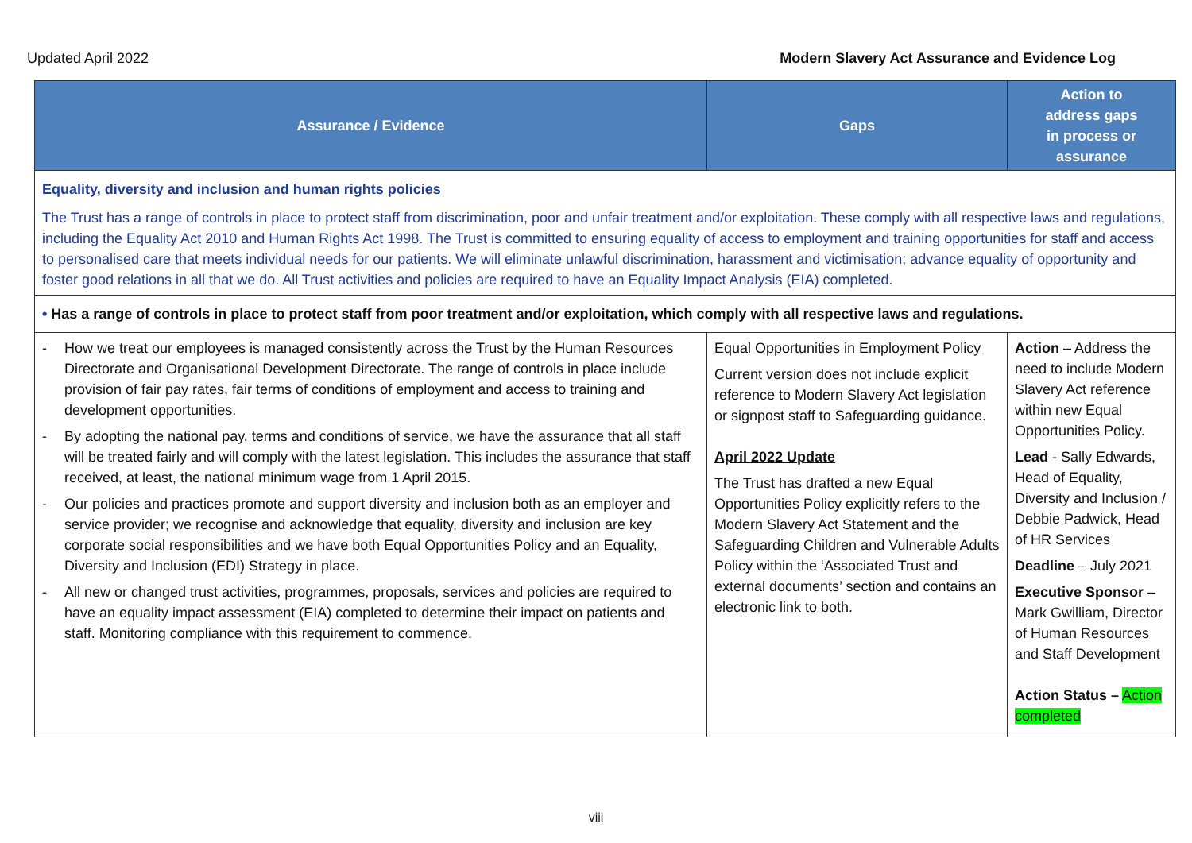Updated April 2022 Modern Slavery Act Assurance and Evidence Log
| Assurance / Evidence | Gaps | Action to address gaps in process or assurance |
| --- | --- | --- |
| Equality, diversity and inclusion and human rights policies The Trust has a range of controls in place to protect staff from discrimination, poor and unfair treatment and/or exploitation. These comply with all respective laws and regulations, including the Equality Act 2010 and Human Rights Act 1998. The Trust is committed to ensuring equality of access to employment and training opportunities for staff and access to personalised care that meets individual needs for our patients. We will eliminate unlawful discrimination, harassment and victimisation; advance equality of opportunity and foster good relations in all that we do. All Trust activities and policies are required to have an Equality Impact Analysis (EIA) completed. | | |
| • Has a range of controls in place to protect staff from poor treatment and/or exploitation, which comply with all respective laws and regulations. | | |
| - How we treat our employees is managed consistently across the Trust by the Human Resources Directorate and Organisational Development Directorate. The range of controls in place include provision of fair pay rates, fair terms of conditions of employment and access to training and development opportunities. - By adopting the national pay, terms and conditions of service, we have the assurance that all staff will be treated fairly and will comply with the latest legislation. This includes the assurance that staff received, at least, the national minimum wage from 1 April 2015. - Our policies and practices promote and support diversity and inclusion both as an employer and service provider; we recognise and acknowledge that equality, diversity and inclusion are key corporate social responsibilities and we have both Equal Opportunities Policy and an Equality, Diversity and Inclusion (EDI) Strategy in place. - All new or changed trust activities, programmes, proposals, services and policies are required to have an equality impact assessment (EIA) completed to determine their impact on patients and staff. Monitoring compliance with this requirement to commence. | Equal Opportunities in Employment Policy Current version does not include explicit reference to Modern Slavery Act legislation or signpost staff to Safeguarding guidance. April 2022 Update The Trust has drafted a new Equal Opportunities Policy explicitly refers to the Modern Slavery Act Statement and the Safeguarding Children and Vulnerable Adults Policy within the ‘Associated Trust and external documents’ section and contains an electronic link to both. | Action – Address the need to include Modern Slavery Act reference within new Equal Opportunities Policy. Lead - Sally Edwards, Head of Equality, Diversity and Inclusion / Debbie Padwick, Head of HR Services Deadline – July 2021 Executive Sponsor – Mark Gwilliam, Director of Human Resources and Staff Development Action Status – Action completed |
viii